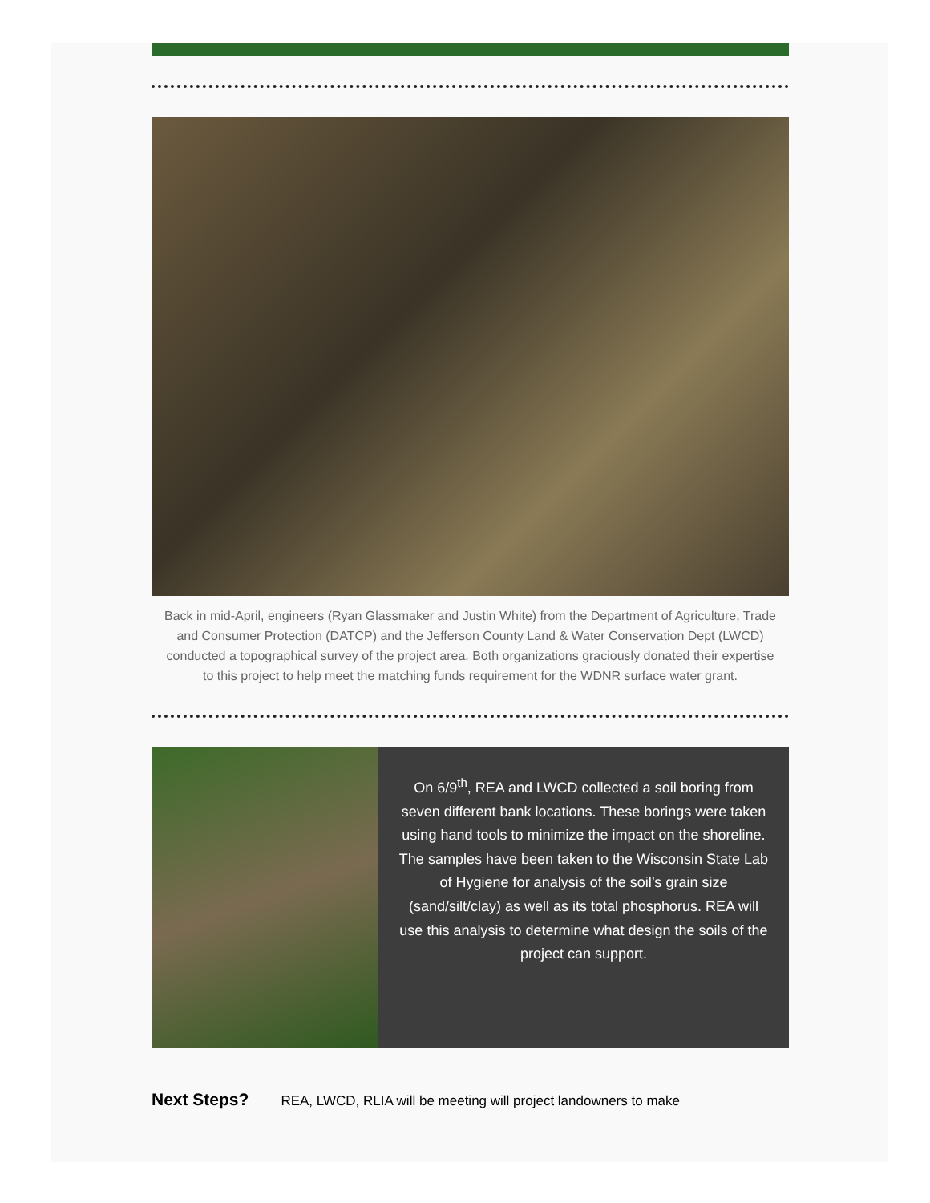Back in mid-April, engineers (Ryan Glassmaker and Justin White) from the Department of Agriculture, Trade and Consumer Protection (DATCP) and the Jefferson County Land & Water Conservation Dept (LWCD) conducted a topographical survey of the project area. Both organizations graciously donated their expertise to this project to help meet the matching funds requirement for the WDNR surface water grant.
On 6/9<sup>th</sup>, REA and LWCD collected a soil boring from seven different bank locations. These borings were taken using hand tools to minimize the impact on the shoreline. The samples have been taken to the Wisconsin State Lab of Hygiene for analysis of the soil’s grain size (sand/silt/clay) as well as its total phosphorus. REA will use this analysis to determine what design the soils of the project can support.
Next Steps? REA, LWCD, RLIA will be meeting will project landowners to make